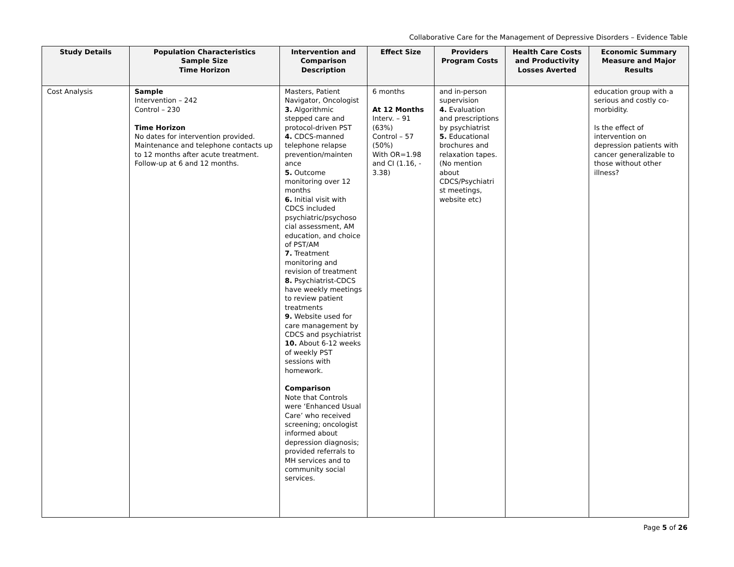Collaborative Care for the Management of Depressive Disorders – Evidence Table
| Study Details | Population Characteristics Sample Size Time Horizon | Intervention and Comparison Description | Effect Size | Providers Program Costs | Health Care Costs and Productivity Losses Averted | Economic Summary Measure and Major Results |
| --- | --- | --- | --- | --- | --- | --- |
| Cost Analysis | Sample Intervention – 242 Control – 230 Time Horizon No dates for intervention provided. Maintenance and telephone contacts up to 12 months after acute treatment. Follow-up at 6 and 12 months. | Masters, Patient Navigator, Oncologist 3. Algorithmic stepped care and protocol-driven PST 4. CDCS-manned telephone relapse prevention/mainten ance 5. Outcome monitoring over 12 months 6. Initial visit with CDCS included psychiatric/psychoso cial assessment, AM education, and choice of PST/AM 7. Treatment monitoring and revision of treatment 8. Psychiatrist-CDCS have weekly meetings to review patient treatments 9. Website used for care management by CDCS and psychiatrist 10. About 6-12 weeks of weekly PST sessions with homework. Comparison Note that Controls were ‘Enhanced Usual Care’ who received screening; oncologist informed about depression diagnosis; provided referrals to MH services and to community social services. | 6 months At 12 Months Interv. – 91 (63%) Control – 57 (50%) With OR=1.98 and CI (1.16, - 3.38) | and in-person supervision 4. Evaluation and prescriptions by psychiatrist 5. Educational brochures and relaxation tapes. (No mention about CDCS/Psychiatri st meetings, website etc) | | education group with a serious and costly co-morbidity. Is the effect of intervention on depression patients with cancer generalizable to those without other illness? |
Page 5 of 26